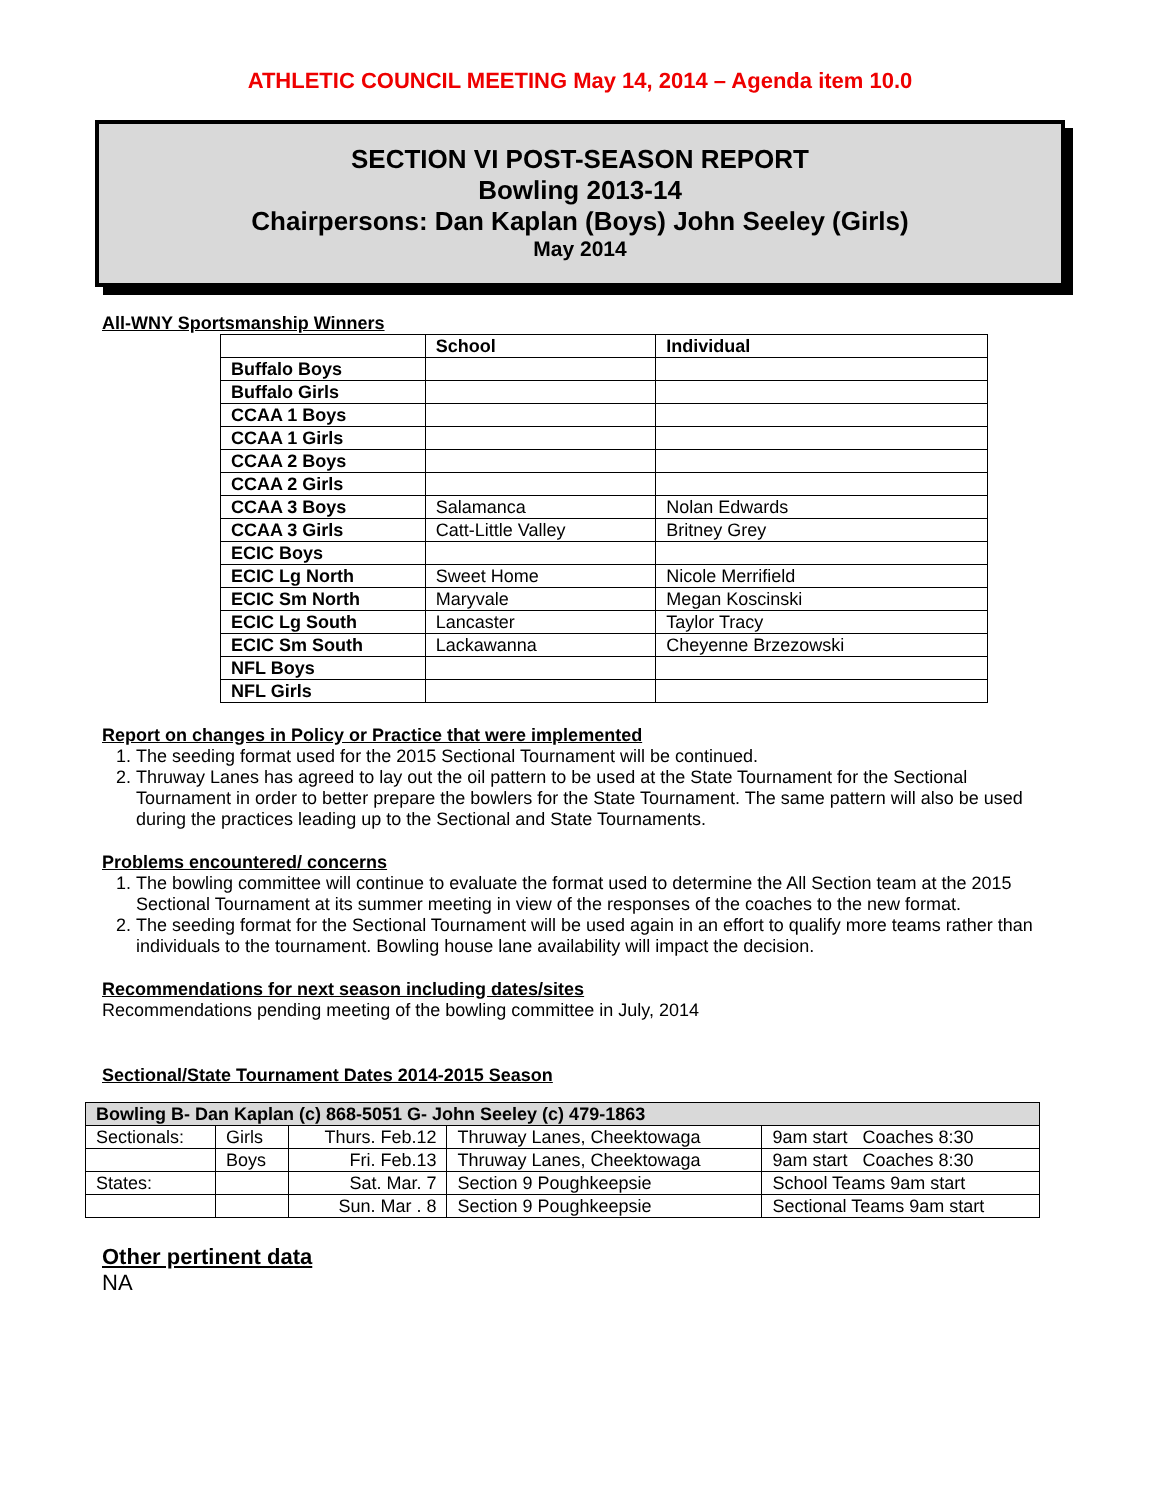ATHLETIC COUNCIL MEETING May 14, 2014 – Agenda item 10.0
SECTION VI POST-SEASON REPORT
Bowling 2013-14
Chairpersons: Dan Kaplan (Boys) John Seeley (Girls)
May 2014
All-WNY Sportsmanship Winners
| | School | Individual |
| --- | --- | --- |
| Buffalo Boys | | |
| Buffalo Girls | | |
| CCAA 1 Boys | | |
| CCAA 1 Girls | | |
| CCAA 2 Boys | | |
| CCAA 2 Girls | | |
| CCAA 3 Boys | Salamanca | Nolan Edwards |
| CCAA 3 Girls | Catt-Little Valley | Britney Grey |
| ECIC Boys | | |
| ECIC Lg North | Sweet Home | Nicole Merrifield |
| ECIC Sm North | Maryvale | Megan Koscinski |
| ECIC Lg South | Lancaster | Taylor Tracy |
| ECIC Sm South | Lackawanna | Cheyenne Brzezowski |
| NFL Boys | | |
| NFL Girls | | |
Report on changes in Policy or Practice that were implemented
1. The seeding format used for the 2015 Sectional Tournament will be continued.
2. Thruway Lanes has agreed to lay out the oil pattern to be used at the State Tournament for the Sectional Tournament in order to better prepare the bowlers for the State Tournament. The same pattern will also be used during the practices leading up to the Sectional and State Tournaments.
Problems encountered/ concerns
1. The bowling committee will continue to evaluate the format used to determine the All Section team at the 2015 Sectional Tournament at its summer meeting in view of the responses of the coaches to the new format.
2. The seeding format for the Sectional Tournament will be used again in an effort to qualify more teams rather than individuals to the tournament. Bowling house lane availability will impact the decision.
Recommendations for next season including dates/sites
Recommendations pending meeting of the bowling committee in July, 2014
Sectional/State Tournament Dates 2014-2015 Season
| Bowling B- Dan Kaplan (c) 868-5051 G- John Seeley (c) 479-1863 | | | | |
| --- | --- | --- | --- | --- |
| Sectionals: | Girls | Thurs. Feb.12 | Thruway Lanes, Cheektowaga | 9am start Coaches 8:30 |
| | Boys | Fri. Feb.13 | Thruway Lanes, Cheektowaga | 9am start Coaches 8:30 |
| States: | | Sat. Mar. 7 | Section 9 Poughkeepsie | School Teams 9am start |
| | | Sun. Mar . 8 | Section 9 Poughkeepsie | Sectional Teams 9am start |
Other pertinent data
NA